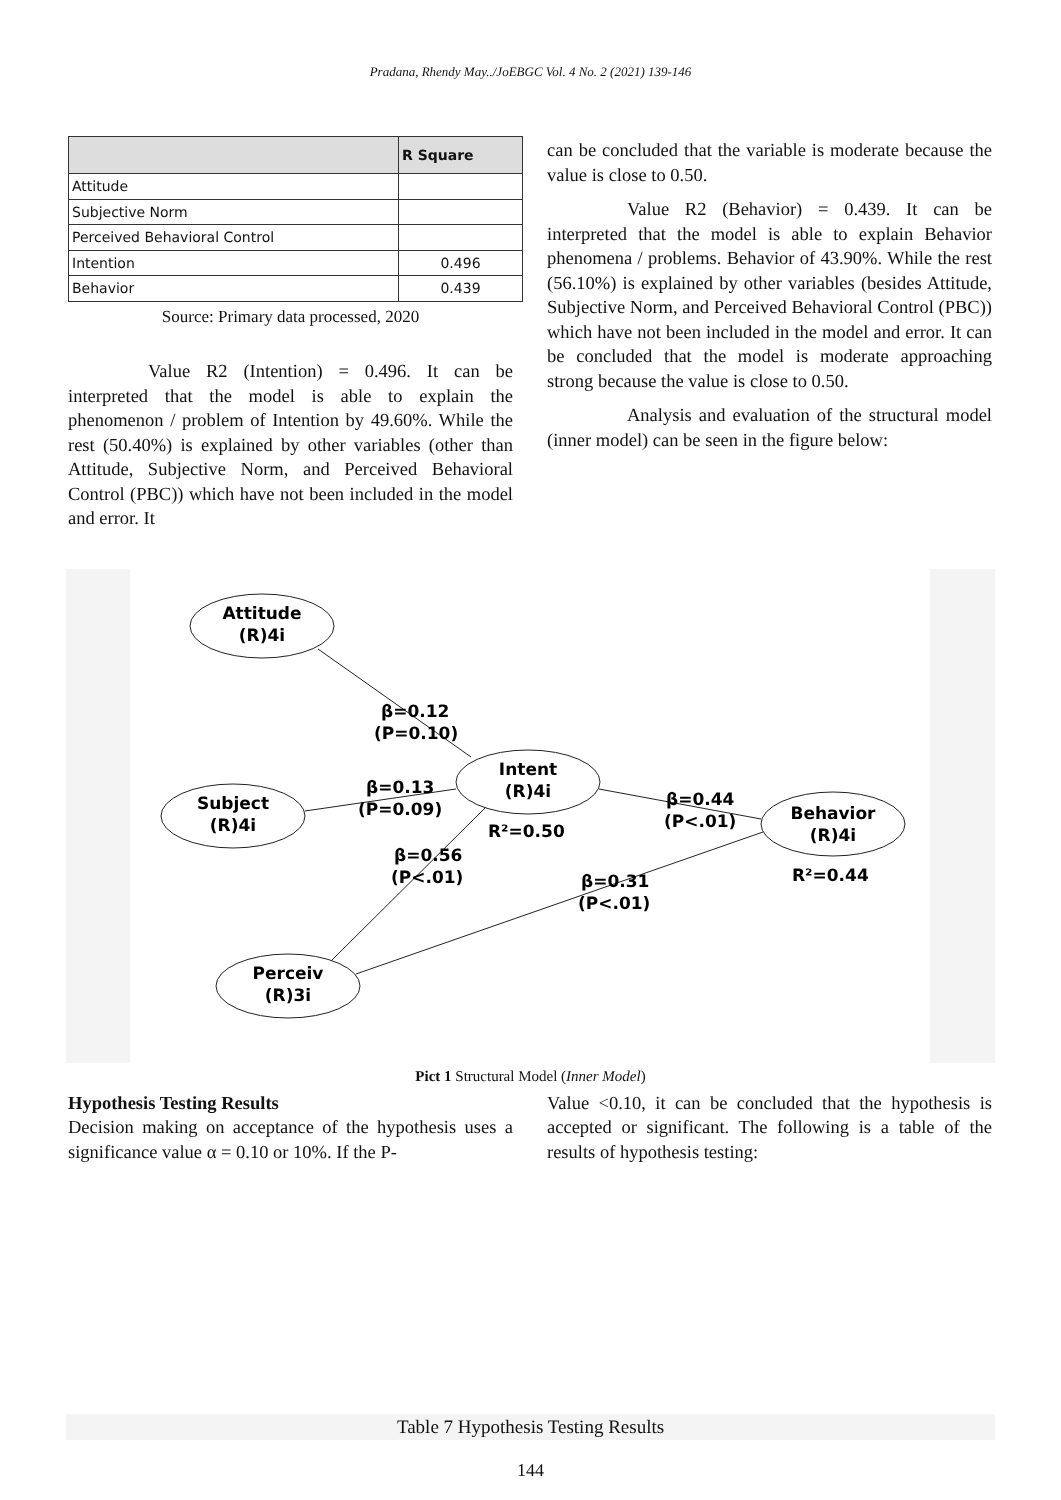Pradana, Rhendy May../JoEBGC Vol. 4 No. 2 (2021) 139-146
| | R Square |
| --- | --- |
| Attitude | |
| Subjective Norm | |
| Perceived Behavioral Control | |
| Intention | 0.496 |
| Behavior | 0.439 |
Source: Primary data processed, 2020
Value R2 (Intention) = 0.496. It can be interpreted that the model is able to explain the phenomenon / problem of Intention by 49.60%. While the rest (50.40%) is explained by other variables (other than Attitude, Subjective Norm, and Perceived Behavioral Control (PBC)) which have not been included in the model and error. It
can be concluded that the variable is moderate because the value is close to 0.50.
Value R2 (Behavior) = 0.439. It can be interpreted that the model is able to explain Behavior phenomena / problems. Behavior of 43.90%. While the rest (56.10%) is explained by other variables (besides Attitude, Subjective Norm, and Perceived Behavioral Control (PBC)) which have not been included in the model and error. It can be concluded that the model is moderate approaching strong because the value is close to 0.50.
Analysis and evaluation of the structural model (inner model) can be seen in the figure below:
Attitude
(R)4i
Subject
(R)4i
Intent
(R)4i
Behavior
(R)4i
Perceiv
(R)3i
β=0.12
(P=0.10)
β=0.13
(P=0.09)
R²=0.50
β=0.44
(P<.01)
R²=0.44
β=0.56
(P<.01)
β=0.31
(P<.01)
Pict 1 Structural Model (Inner Model)
Hypothesis Testing Results
Decision making on acceptance of the hypothesis uses a significance value α = 0.10 or 10%. If the P-
Value <0.10, it can be concluded that the hypothesis is accepted or significant. The following is a table of the results of hypothesis testing:
Table 7 Hypothesis Testing Results
144